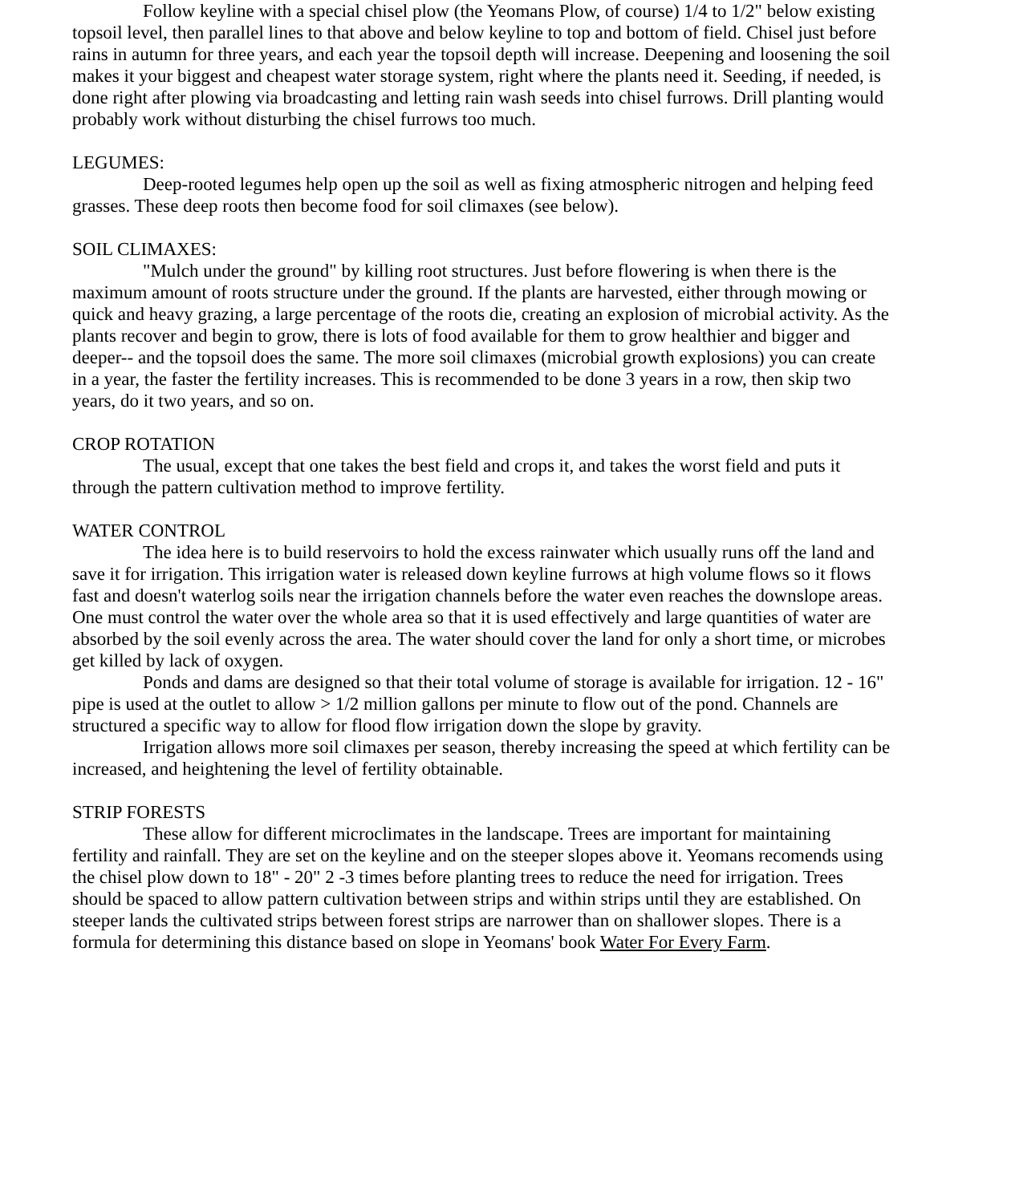Follow keyline with a special chisel plow (the Yeomans Plow, of course) 1/4 to 1/2" below existing topsoil level, then parallel lines to that above and below keyline to top and bottom of field. Chisel just before rains in autumn for three years, and each year the topsoil depth will increase. Deepening and loosening the soil makes it your biggest and cheapest water storage system, right where the plants need it. Seeding, if needed, is done right after plowing via broadcasting and letting rain wash seeds into chisel furrows. Drill planting would probably work without disturbing the chisel furrows too much.
LEGUMES:
Deep-rooted legumes help open up the soil as well as fixing atmospheric nitrogen and helping feed grasses. These deep roots then become food for soil climaxes (see below).
SOIL CLIMAXES:
"Mulch under the ground" by killing root structures. Just before flowering is when there is the maximum amount of roots structure under the ground. If the plants are harvested, either through mowing or quick and heavy grazing, a large percentage of the roots die, creating an explosion of microbial activity. As the plants recover and begin to grow, there is lots of food available for them to grow healthier and bigger and deeper-- and the topsoil does the same. The more soil climaxes (microbial growth explosions) you can create in a year, the faster the fertility increases. This is recommended to be done 3 years in a row, then skip two years, do it two years, and so on.
CROP ROTATION
The usual, except that one takes the best field and crops it, and takes the worst field and puts it through the pattern cultivation method to improve fertility.
WATER CONTROL
The idea here is to build reservoirs to hold the excess rainwater which usually runs off the land and save it for irrigation. This irrigation water is released down keyline furrows at high volume flows so it flows fast and doesn't waterlog soils near the irrigation channels before the water even reaches the downslope areas. One must control the water over the whole area so that it is used effectively and large quantities of water are absorbed by the soil evenly across the area. The water should cover the land for only a short time, or microbes get killed by lack of oxygen.
Ponds and dams are designed so that their total volume of storage is available for irrigation. 12 - 16" pipe is used at the outlet to allow > 1/2 million gallons per minute to flow out of the pond. Channels are structured a specific way to allow for flood flow irrigation down the slope by gravity.
Irrigation allows more soil climaxes per season, thereby increasing the speed at which fertility can be increased, and heightening the level of fertility obtainable.
STRIP FORESTS
These allow for different microclimates in the landscape. Trees are important for maintaining fertility and rainfall. They are set on the keyline and on the steeper slopes above it. Yeomans recomends using the chisel plow down to 18" - 20" 2 -3 times before planting trees to reduce the need for irrigation. Trees should be spaced to allow pattern cultivation between strips and within strips until they are established. On steeper lands the cultivated strips between forest strips are narrower than on shallower slopes. There is a formula for determining this distance based on slope in Yeomans' book Water For Every Farm.